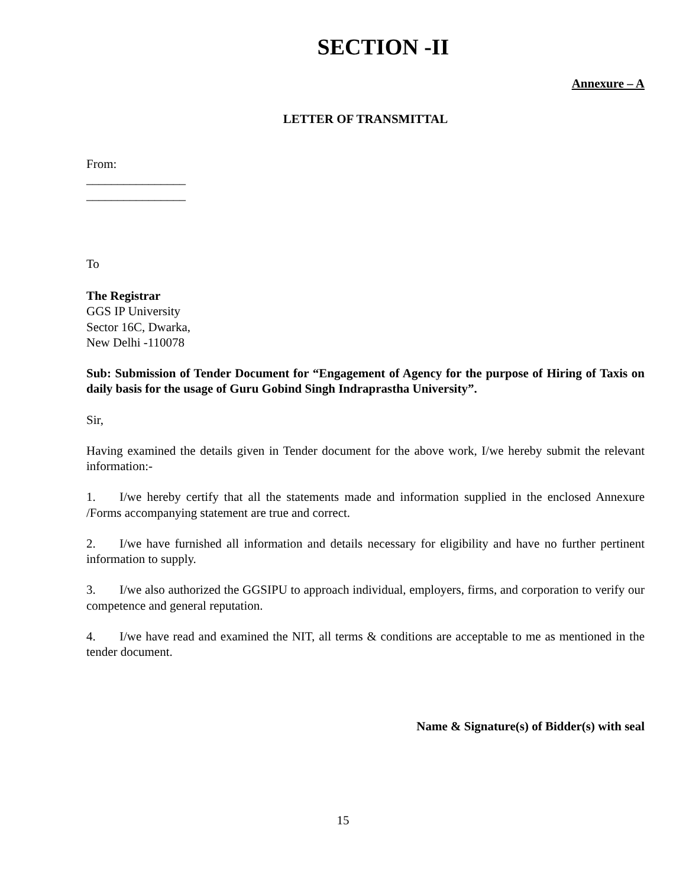SECTION -II
Annexure – A
LETTER OF TRANSMITTAL
From:
________________
________________
To
The Registrar
GGS IP University
Sector 16C, Dwarka,
New Delhi -110078
Sub: Submission of Tender Document for “Engagement of Agency for the purpose of Hiring of Taxis on daily basis for the usage of Guru Gobind Singh Indraprastha University”.
Sir,
Having examined the details given in Tender document for the above work, I/we hereby submit the relevant information:-
1. I/we hereby certify that all the statements made and information supplied in the enclosed Annexure /Forms accompanying statement are true and correct.
2. I/we have furnished all information and details necessary for eligibility and have no further pertinent information to supply.
3. I/we also authorized the GGSIPU to approach individual, employers, firms, and corporation to verify our competence and general reputation.
4. I/we have read and examined the NIT, all terms & conditions are acceptable to me as mentioned in the tender document.
Name & Signature(s) of Bidder(s) with seal
15